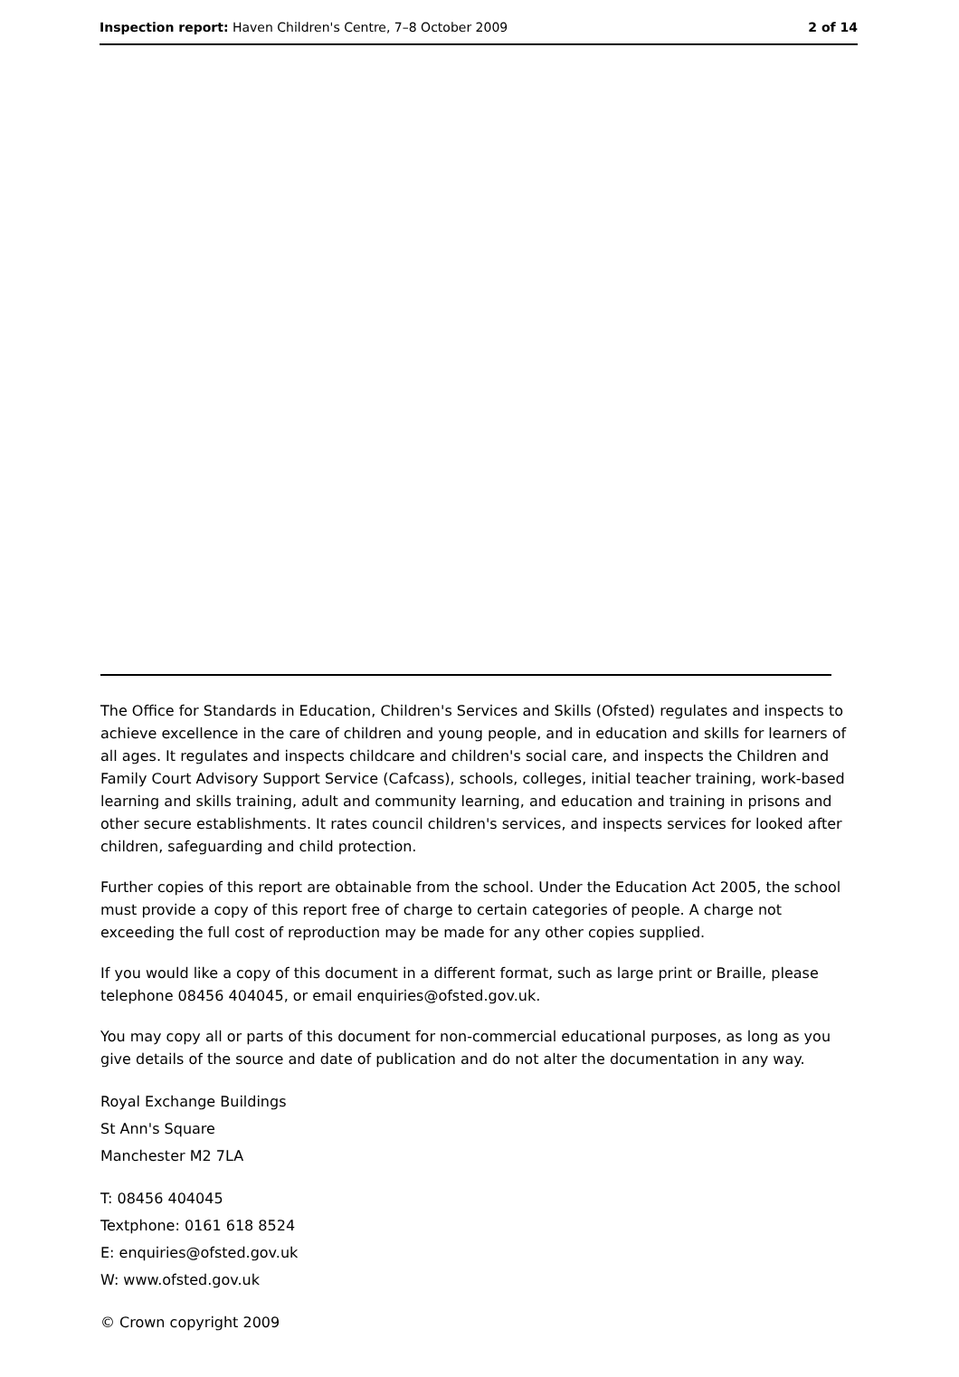Inspection report: Haven Children's Centre, 7–8 October 2009 2 of 14
The Office for Standards in Education, Children's Services and Skills (Ofsted) regulates and inspects to achieve excellence in the care of children and young people, and in education and skills for learners of all ages. It regulates and inspects childcare and children's social care, and inspects the Children and Family Court Advisory Support Service (Cafcass), schools, colleges, initial teacher training, work-based learning and skills training, adult and community learning, and education and training in prisons and other secure establishments. It rates council children's services, and inspects services for looked after children, safeguarding and child protection.
Further copies of this report are obtainable from the school. Under the Education Act 2005, the school must provide a copy of this report free of charge to certain categories of people. A charge not exceeding the full cost of reproduction may be made for any other copies supplied.
If you would like a copy of this document in a different format, such as large print or Braille, please telephone 08456 404045, or email enquiries@ofsted.gov.uk.
You may copy all or parts of this document for non-commercial educational purposes, as long as you give details of the source and date of publication and do not alter the documentation in any way.
Royal Exchange Buildings
St Ann's Square
Manchester M2 7LA
T: 08456 404045
Textphone: 0161 618 8524
E: enquiries@ofsted.gov.uk
W: www.ofsted.gov.uk
© Crown copyright 2009